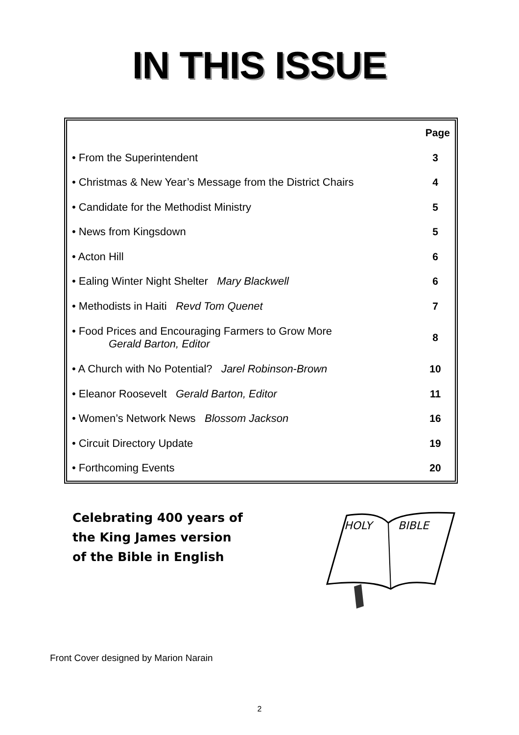IN THIS ISSUE
| Page | |
| --- | --- |
| • From the Superintendent | 3 |
| • Christmas & New Year’s Message from the District Chairs | 4 |
| • Candidate for the Methodist Ministry | 5 |
| • News from Kingsdown | 5 |
| • Acton Hill | 6 |
| • Ealing Winter Night Shelter Mary Blackwell | 6 |
| • Methodists in Haiti Revd Tom Quenet | 7 |
| • Food Prices and Encouraging Farmers to Grow More Gerald Barton, Editor | 8 |
| • A Church with No Potential? Jarel Robinson-Brown | 10 |
| • Eleanor Roosevelt Gerald Barton, Editor | 11 |
| • Women’s Network News Blossom Jackson | 16 |
| • Circuit Directory Update | 19 |
| • Forthcoming Events | 20 |
Celebrating 400 years of the King James version of the Bible in English
HOLY
BIBLE
Front Cover designed by Marion Narain
2